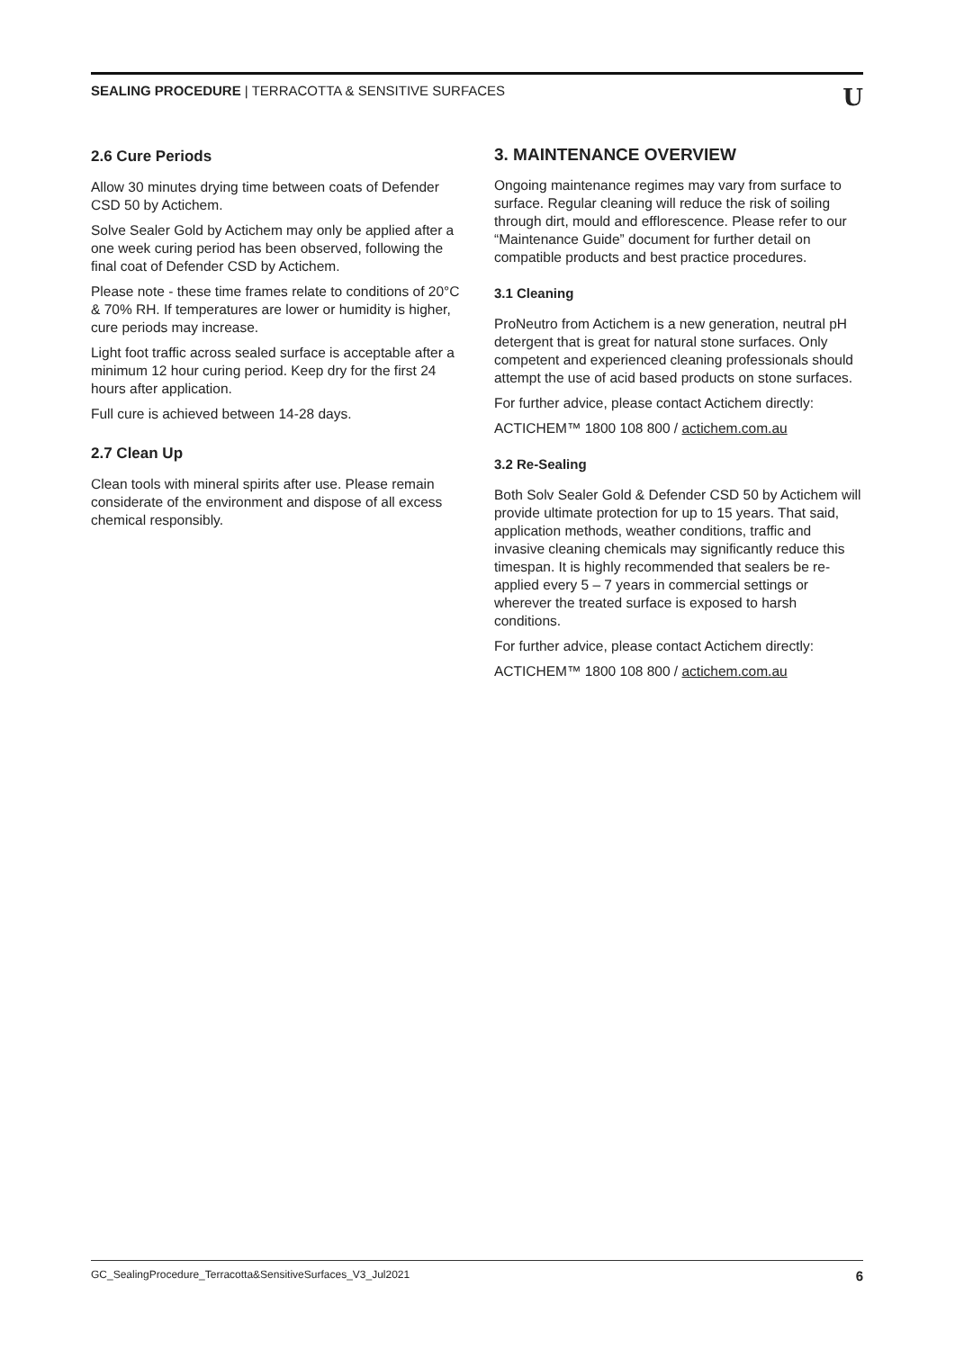SEALING PROCEDURE | TERRACOTTA & SENSITIVE SURFACES U
2.6 Cure Periods
Allow 30 minutes drying time between coats of Defender CSD 50 by Actichem.
Solve Sealer Gold by Actichem may only be applied after a one week curing period has been observed, following the final coat of Defender CSD by Actichem.
Please note - these time frames relate to conditions of 20°C & 70% RH. If temperatures are lower or humidity is higher, cure periods may increase.
Light foot traffic across sealed surface is acceptable after a minimum 12 hour curing period. Keep dry for the first 24 hours after application.
Full cure is achieved between 14-28 days.
2.7 Clean Up
Clean tools with mineral spirits after use. Please remain considerate of the environment and dispose of all excess chemical responsibly.
3. MAINTENANCE OVERVIEW
Ongoing maintenance regimes may vary from surface to surface. Regular cleaning will reduce the risk of soiling through dirt, mould and efflorescence. Please refer to our “Maintenance Guide” document for further detail on compatible products and best practice procedures.
3.1 Cleaning
ProNeutro from Actichem is a new generation, neutral pH detergent that is great for natural stone surfaces. Only competent and experienced cleaning professionals should attempt the use of acid based products on stone surfaces.
For further advice, please contact Actichem directly:
ACTICHEM™ 1800 108 800 / actichem.com.au
3.2 Re-Sealing
Both Solv Sealer Gold & Defender CSD 50 by Actichem will provide ultimate protection for up to 15 years. That said, application methods, weather conditions, traffic and invasive cleaning chemicals may significantly reduce this timespan. It is highly recommended that sealers be re-applied every 5 – 7 years in commercial settings or wherever the treated surface is exposed to harsh conditions.
For further advice, please contact Actichem directly:
ACTICHEM™ 1800 108 800 / actichem.com.au
GC_SealingProcedure_Terracotta&SensitiveSurfaces_V3_Jul2021 6